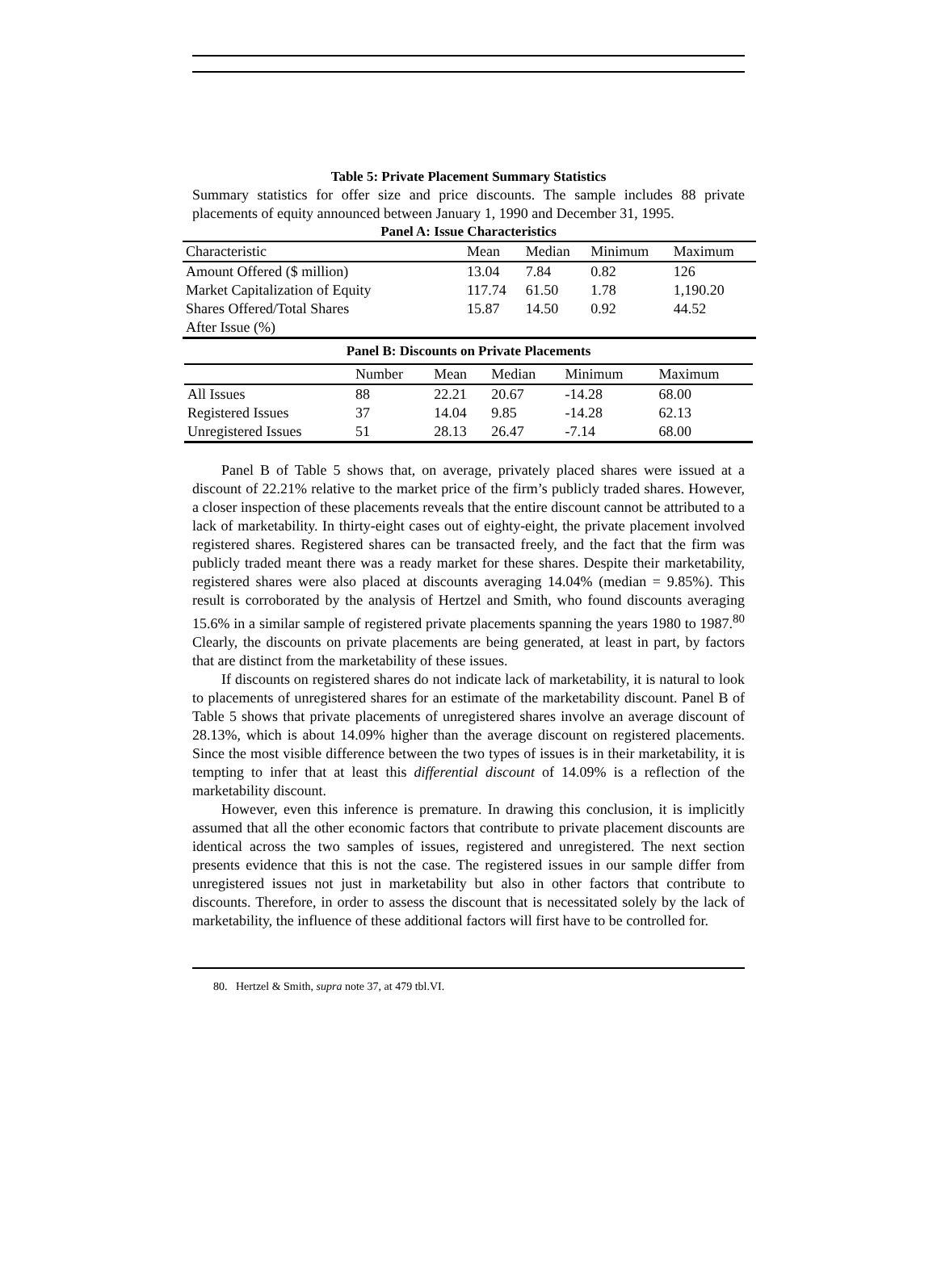Table 5: Private Placement Summary Statistics
Summary statistics for offer size and price discounts. The sample includes 88 private placements of equity announced between January 1, 1990 and December 31, 1995.
Panel A: Issue Characteristics
| Characteristic | Mean | Median | Minimum | Maximum |
| --- | --- | --- | --- | --- |
| Amount Offered ($ million) | 13.04 | 7.84 | 0.82 | 126 |
| Market Capitalization of Equity | 117.74 | 61.50 | 1.78 | 1,190.20 |
| Shares Offered/Total Shares | 15.87 | 14.50 | 0.92 | 44.52 |
| After Issue (%) | | | | |
Panel B: Discounts on Private Placements
| | Number | Mean | Median | Minimum | Maximum |
| --- | --- | --- | --- | --- | --- |
| All Issues | 88 | 22.21 | 20.67 | -14.28 | 68.00 |
| Registered Issues | 37 | 14.04 | 9.85 | -14.28 | 62.13 |
| Unregistered Issues | 51 | 28.13 | 26.47 | -7.14 | 68.00 |
Panel B of Table 5 shows that, on average, privately placed shares were issued at a discount of 22.21% relative to the market price of the firm’s publicly traded shares. However, a closer inspection of these placements reveals that the entire discount cannot be attributed to a lack of marketability. In thirty-eight cases out of eighty-eight, the private placement involved registered shares. Registered shares can be transacted freely, and the fact that the firm was publicly traded meant there was a ready market for these shares. Despite their marketability, registered shares were also placed at discounts averaging 14.04% (median = 9.85%). This result is corroborated by the analysis of Hertzel and Smith, who found discounts averaging 15.6% in a similar sample of registered private placements spanning the years 1980 to 1987.<sup>80</sup> Clearly, the discounts on private placements are being generated, at least in part, by factors that are distinct from the marketability of these issues.
If discounts on registered shares do not indicate lack of marketability, it is natural to look to placements of unregistered shares for an estimate of the marketability discount. Panel B of Table 5 shows that private placements of unregistered shares involve an average discount of 28.13%, which is about 14.09% higher than the average discount on registered placements. Since the most visible difference between the two types of issues is in their marketability, it is tempting to infer that at least this differential discount of 14.09% is a reflection of the marketability discount.
However, even this inference is premature. In drawing this conclusion, it is implicitly assumed that all the other economic factors that contribute to private placement discounts are identical across the two samples of issues, registered and unregistered. The next section presents evidence that this is not the case. The registered issues in our sample differ from unregistered issues not just in marketability but also in other factors that contribute to discounts. Therefore, in order to assess the discount that is necessitated solely by the lack of marketability, the influence of these additional factors will first have to be controlled for.
80. Hertzel & Smith, supra note 37, at 479 tbl.VI.